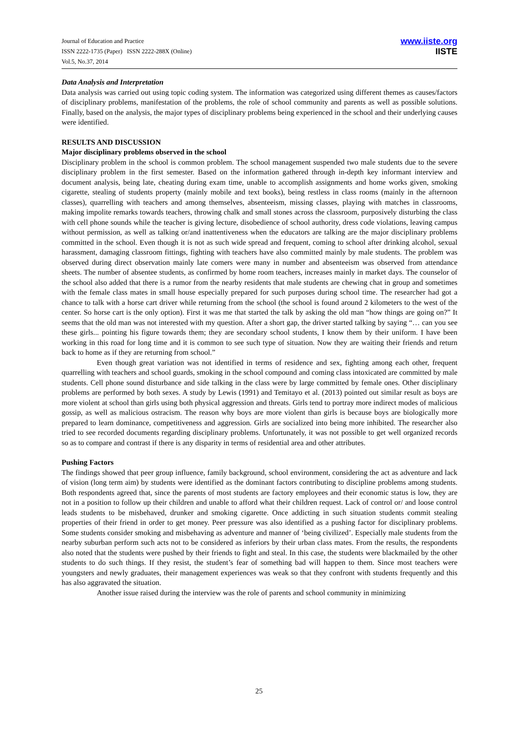Journal of Education and Practice
ISSN 2222-1735 (Paper) ISSN 2222-288X (Online)
Vol.5, No.37, 2014
www.iiste.org
IISTE
Data Analysis and Interpretation
Data analysis was carried out using topic coding system. The information was categorized using different themes as causes/factors of disciplinary problems, manifestation of the problems, the role of school community and parents as well as possible solutions. Finally, based on the analysis, the major types of disciplinary problems being experienced in the school and their underlying causes were identified.
RESULTS AND DISCUSSION
Major disciplinary problems observed in the school
Disciplinary problem in the school is common problem. The school management suspended two male students due to the severe disciplinary problem in the first semester. Based on the information gathered through in-depth key informant interview and document analysis, being late, cheating during exam time, unable to accomplish assignments and home works given, smoking cigarette, stealing of students property (mainly mobile and text books), being restless in class rooms (mainly in the afternoon classes), quarrelling with teachers and among themselves, absenteeism, missing classes, playing with matches in classrooms, making impolite remarks towards teachers, throwing chalk and small stones across the classroom, purposively disturbing the class with cell phone sounds while the teacher is giving lecture, disobedience of school authority, dress code violations, leaving campus without permission, as well as talking or/and inattentiveness when the educators are talking are the major disciplinary problems committed in the school. Even though it is not as such wide spread and frequent, coming to school after drinking alcohol, sexual harassment, damaging classroom fittings, fighting with teachers have also committed mainly by male students. The problem was observed during direct observation mainly late comers were many in number and absenteeism was observed from attendance sheets. The number of absentee students, as confirmed by home room teachers, increases mainly in market days. The counselor of the school also added that there is a rumor from the nearby residents that male students are chewing chat in group and sometimes with the female class mates in small house especially prepared for such purposes during school time. The researcher had got a chance to talk with a horse cart driver while returning from the school (the school is found around 2 kilometers to the west of the center. So horse cart is the only option). First it was me that started the talk by asking the old man “how things are going on?” It seems that the old man was not interested with my question. After a short gap, the driver started talking by saying “… can you see these girls... pointing his figure towards them; they are secondary school students, I know them by their uniform. I have been working in this road for long time and it is common to see such type of situation. Now they are waiting their friends and return back to home as if they are returning from school.”
Even though great variation was not identified in terms of residence and sex, fighting among each other, frequent quarrelling with teachers and school guards, smoking in the school compound and coming class intoxicated are committed by male students. Cell phone sound disturbance and side talking in the class were by large committed by female ones. Other disciplinary problems are performed by both sexes. A study by Lewis (1991) and Temitayo et al. (2013) pointed out similar result as boys are more violent at school than girls using both physical aggression and threats. Girls tend to portray more indirect modes of malicious gossip, as well as malicious ostracism. The reason why boys are more violent than girls is because boys are biologically more prepared to learn dominance, competitiveness and aggression. Girls are socialized into being more inhibited. The researcher also tried to see recorded documents regarding disciplinary problems. Unfortunately, it was not possible to get well organized records so as to compare and contrast if there is any disparity in terms of residential area and other attributes.
Pushing Factors
The findings showed that peer group influence, family background, school environment, considering the act as adventure and lack of vision (long term aim) by students were identified as the dominant factors contributing to discipline problems among students. Both respondents agreed that, since the parents of most students are factory employees and their economic status is low, they are not in a position to follow up their children and unable to afford what their children request. Lack of control or/ and loose control leads students to be misbehaved, drunker and smoking cigarette. Once addicting in such situation students commit stealing properties of their friend in order to get money. Peer pressure was also identified as a pushing factor for disciplinary problems. Some students consider smoking and misbehaving as adventure and manner of ‘being civilized’. Especially male students from the nearby suburban perform such acts not to be considered as inferiors by their urban class mates. From the results, the respondents also noted that the students were pushed by their friends to fight and steal. In this case, the students were blackmailed by the other students to do such things. If they resist, the student’s fear of something bad will happen to them. Since most teachers were youngsters and newly graduates, their management experiences was weak so that they confront with students frequently and this has also aggravated the situation.
Another issue raised during the interview was the role of parents and school community in minimizing
25